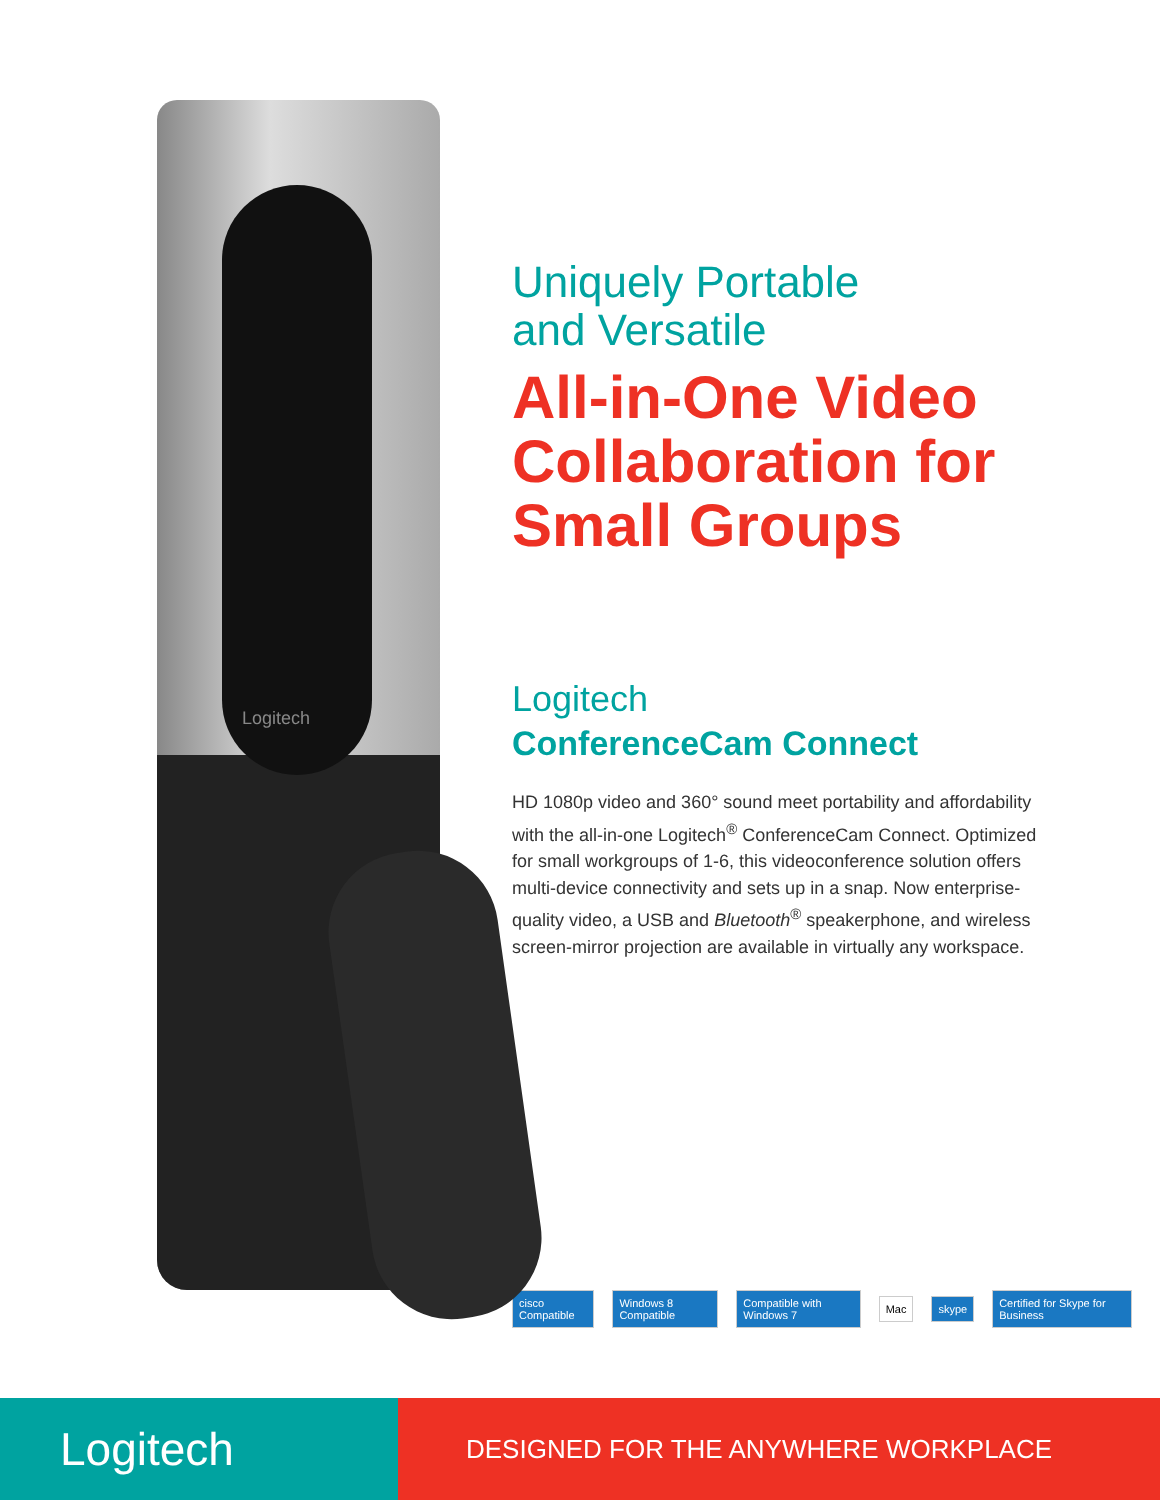Logitech
Uniquely Portable
and Versatile
All-in-One Video
Collaboration for
Small Groups
Logitech
ConferenceCam Connect
HD 1080p video and 360° sound meet portability and affordability with the all-in-one Logitech<sup>®</sup> ConferenceCam Connect. Optimized for small workgroups of 1-6, this videoconference solution offers multi-device connectivity and sets up in a snap. Now enterprise-quality video, a USB and Bluetooth<sup>®</sup> speakerphone, and wireless screen-mirror projection are available in virtually any workspace.
cisco Compatible Windows 8 Compatible Compatible with Windows 7 Mac skype Certified for Skype for Business
Logitech
DESIGNED FOR THE ANYWHERE WORKPLACE